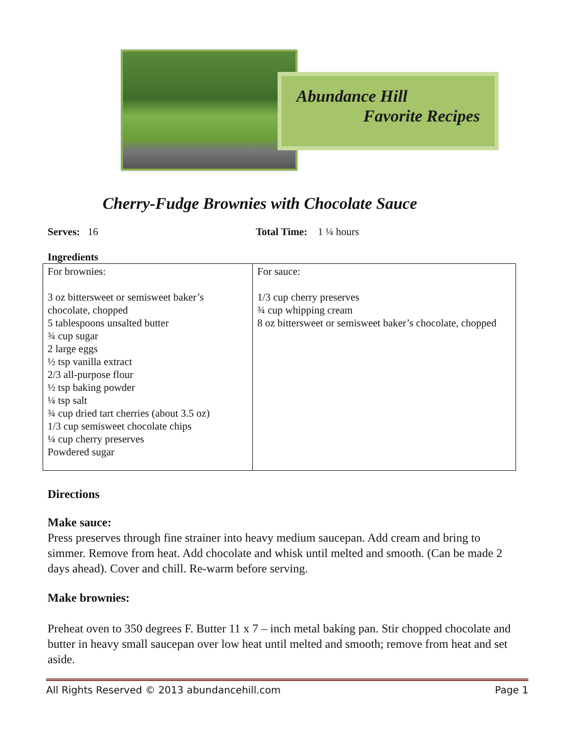Abundance Hill
Favorite Recipes
Cherry-Fudge Brownies with Chocolate Sauce
Serves: 16 Total Time: 1 ¼ hours
Ingredients
| For brownies: 3 oz bittersweet or semisweet baker’s chocolate, chopped 5 tablespoons unsalted butter ¾ cup sugar 2 large eggs ½ tsp vanilla extract 2/3 all-purpose flour ½ tsp baking powder ¼ tsp salt ¾ cup dried tart cherries (about 3.5 oz) 1/3 cup semisweet chocolate chips ¼ cup cherry preserves Powdered sugar | For sauce: 1/3 cup cherry preserves ¾ cup whipping cream 8 oz bittersweet or semisweet baker’s chocolate, chopped |
Directions
Make sauce:
Press preserves through fine strainer into heavy medium saucepan. Add cream and bring to simmer. Remove from heat. Add chocolate and whisk until melted and smooth. (Can be made 2 days ahead). Cover and chill. Re-warm before serving.
Make brownies:
Preheat oven to 350 degrees F. Butter 11 x 7 – inch metal baking pan. Stir chopped chocolate and butter in heavy small saucepan over low heat until melted and smooth; remove from heat and set aside.
All Rights Reserved © 2013 abundancehill.com Page 1